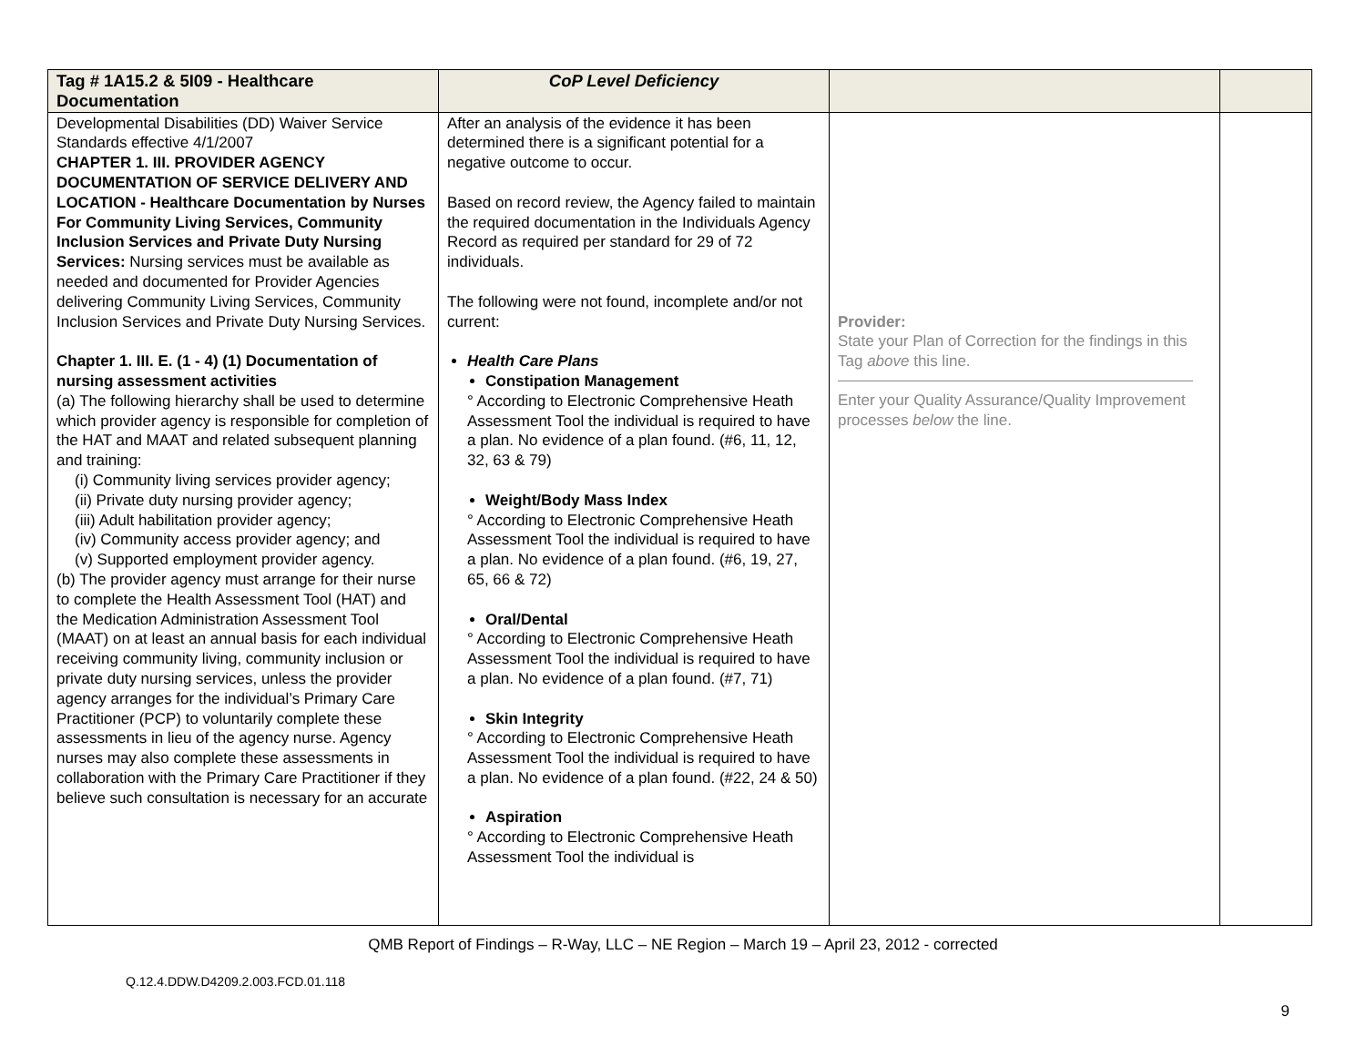| Tag # 1A15.2 & 5I09 - Healthcare Documentation | CoP Level Deficiency | | |
| Developmental Disabilities (DD) Waiver Service Standards effective 4/1/2007 CHAPTER 1. III. PROVIDER AGENCY DOCUMENTATION OF SERVICE DELIVERY AND LOCATION - Healthcare Documentation by Nurses For Community Living Services, Community Inclusion Services and Private Duty Nursing Services: Nursing services must be available as needed and documented for Provider Agencies delivering Community Living Services, Community Inclusion Services and Private Duty Nursing Services. Chapter 1. III. E. (1 - 4) (1) Documentation of nursing assessment activities (a) The following hierarchy shall be used to determine which provider agency is responsible for completion of the HAT and MAAT and related subsequent planning and training: (i) Community living services provider agency; (ii) Private duty nursing provider agency; (iii) Adult habilitation provider agency; (iv) Community access provider agency; and (v) Supported employment provider agency. (b) The provider agency must arrange for their nurse to complete the Health Assessment Tool (HAT) and the Medication Administration Assessment Tool (MAAT) on at least an annual basis for each individual receiving community living, community inclusion or private duty nursing services, unless the provider agency arranges for the individual’s Primary Care Practitioner (PCP) to voluntarily complete these assessments in lieu of the agency nurse. Agency nurses may also complete these assessments in collaboration with the Primary Care Practitioner if they believe such consultation is necessary for an accurate | After an analysis of the evidence it has been determined there is a significant potential for a negative outcome to occur. Based on record review, the Agency failed to maintain the required documentation in the Individuals Agency Record as required per standard for 29 of 72 individuals. The following were not found, incomplete and/or not current: Health Care Plans Constipation Management ° According to Electronic Comprehensive Heath Assessment Tool the individual is required to have a plan. No evidence of a plan found. (#6, 11, 12, 32, 63 & 79) Weight/Body Mass Index ° According to Electronic Comprehensive Heath Assessment Tool the individual is required to have a plan. No evidence of a plan found. (#6, 19, 27, 65, 66 & 72) Oral/Dental ° According to Electronic Comprehensive Heath Assessment Tool the individual is required to have a plan. No evidence of a plan found. (#7, 71) Skin Integrity ° According to Electronic Comprehensive Heath Assessment Tool the individual is required to have a plan. No evidence of a plan found. (#22, 24 & 50) Aspiration ° According to Electronic Comprehensive Heath Assessment Tool the individual is | Provider: State your Plan of Correction for the findings in this Tag above this line. Enter your Quality Assurance/Quality Improvement processes below the line. | |
QMB Report of Findings – R-Way, LLC – NE Region – March 19 – April 23, 2012 - corrected
Q.12.4.DDW.D4209.2.003.FCD.01.118
9